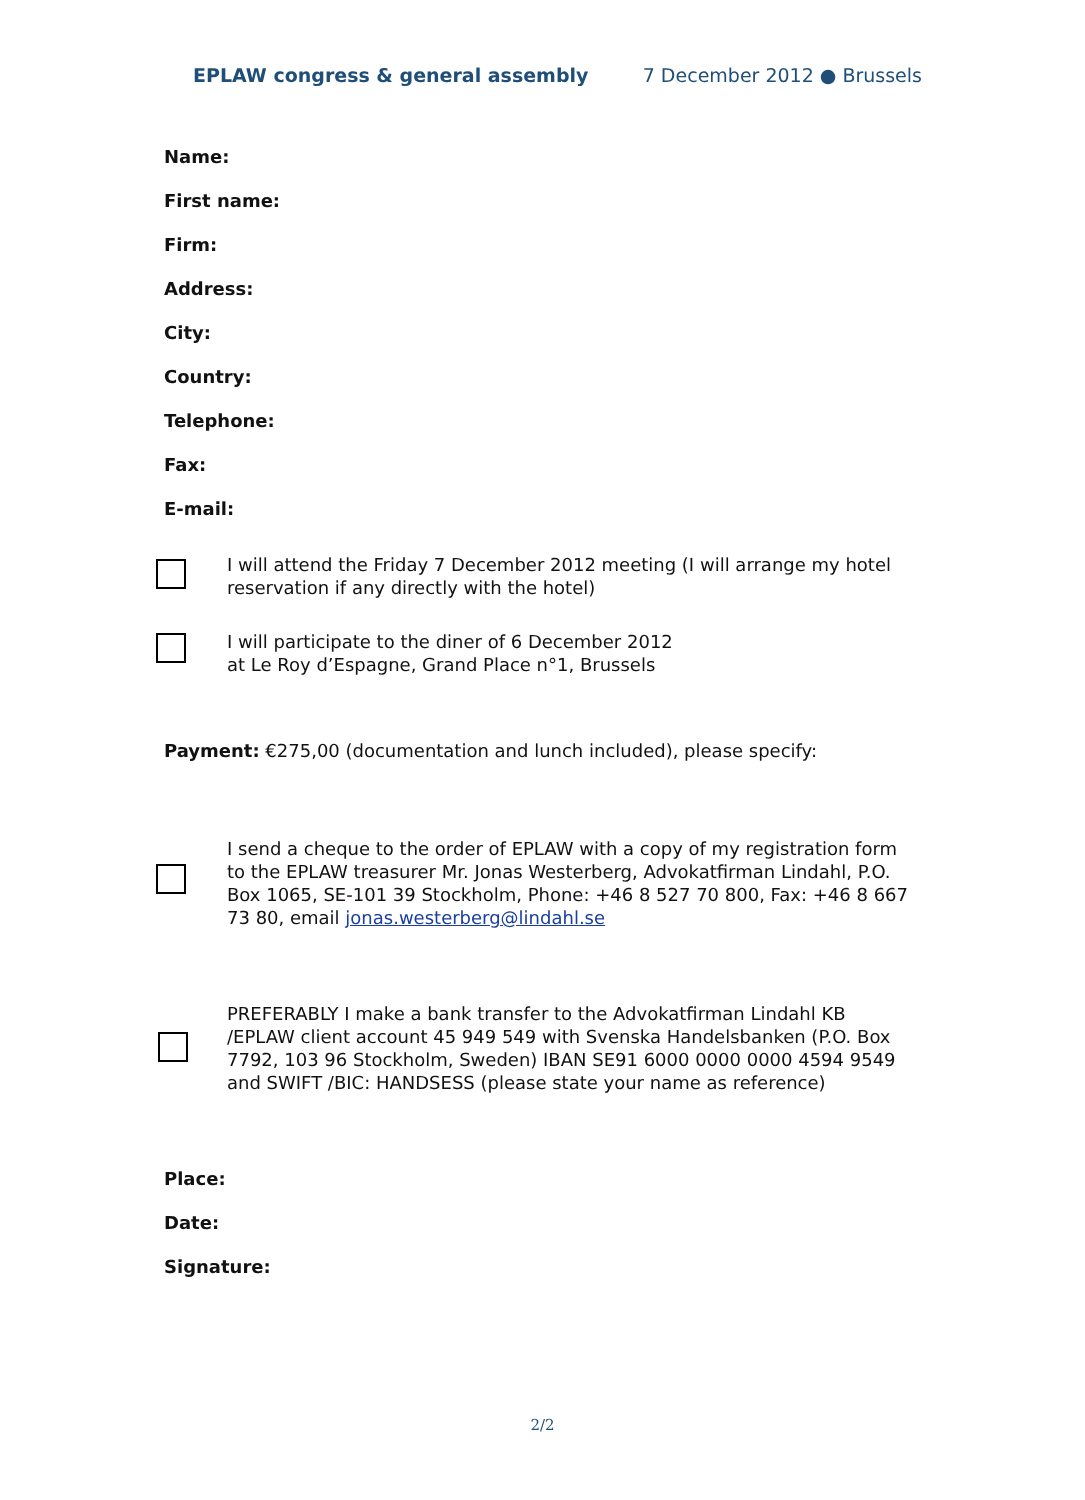EPLAW congress & general assembly 7 December 2012 ● Brussels
Name:
First name:
Firm:
Address:
City:
Country:
Telephone:
Fax:
E-mail:
I will attend the Friday 7 December 2012 meeting (I will arrange my hotel reservation if any directly with the hotel)
I will participate to the diner of 6 December 2012
at Le Roy d’Espagne, Grand Place n°1, Brussels
Payment: €275,00 (documentation and lunch included), please specify:
I send a cheque to the order of EPLAW with a copy of my registration form to the EPLAW treasurer Mr. Jonas Westerberg, Advokatfirman Lindahl, P.O. Box 1065, SE-101 39 Stockholm, Phone: +46 8 527 70 800, Fax: +46 8 667 73 80, email jonas.westerberg@lindahl.se
PREFERABLY I make a bank transfer to the Advokatfirman Lindahl KB /EPLAW client account 45 949 549 with Svenska Handelsbanken (P.O. Box 7792, 103 96 Stockholm, Sweden) IBAN SE91 6000 0000 0000 4594 9549 and SWIFT /BIC: HANDSESS (please state your name as reference)
Place:
Date:
Signature:
2/2